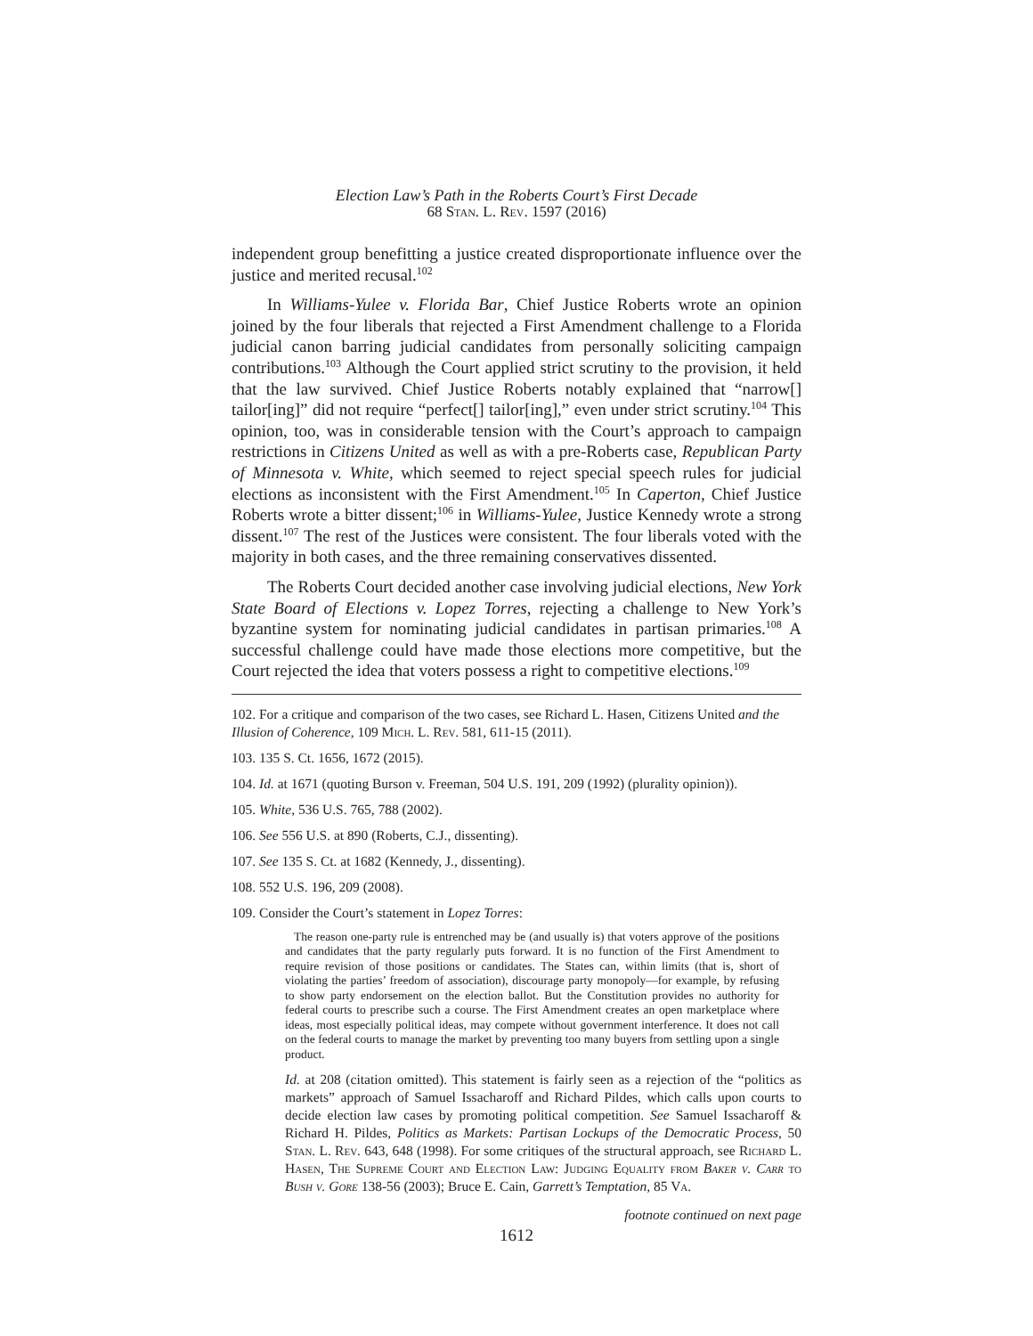Election Law’s Path in the Roberts Court’s First Decade
68 Stan. L. Rev. 1597 (2016)
independent group benefitting a justice created disproportionate influence over the justice and merited recusal.<sup>102</sup>
In Williams-Yulee v. Florida Bar, Chief Justice Roberts wrote an opinion joined by the four liberals that rejected a First Amendment challenge to a Florida judicial canon barring judicial candidates from personally soliciting campaign contributions.<sup>103</sup> Although the Court applied strict scrutiny to the provision, it held that the law survived. Chief Justice Roberts notably explained that “narrow[] tailor[ing]” did not require “perfect[] tailor[ing],” even under strict scrutiny.<sup>104</sup> This opinion, too, was in considerable tension with the Court’s approach to campaign restrictions in Citizens United as well as with a pre-Roberts case, Republican Party of Minnesota v. White, which seemed to reject special speech rules for judicial elections as inconsistent with the First Amendment.<sup>105</sup> In Caperton, Chief Justice Roberts wrote a bitter dissent;<sup>106</sup> in Williams-Yulee, Justice Kennedy wrote a strong dissent.<sup>107</sup> The rest of the Justices were consistent. The four liberals voted with the majority in both cases, and the three remaining conservatives dissented.
The Roberts Court decided another case involving judicial elections, New York State Board of Elections v. Lopez Torres, rejecting a challenge to New York’s byzantine system for nominating judicial candidates in partisan primaries.<sup>108</sup> A successful challenge could have made those elections more competitive, but the Court rejected the idea that voters possess a right to competitive elections.<sup>109</sup>
102. For a critique and comparison of the two cases, see Richard L. Hasen, Citizens United and the Illusion of Coherence, 109 Mich. L. Rev. 581, 611-15 (2011).
103. 135 S. Ct. 1656, 1672 (2015).
104. Id. at 1671 (quoting Burson v. Freeman, 504 U.S. 191, 209 (1992) (plurality opinion)).
105. White, 536 U.S. 765, 788 (2002).
106. See 556 U.S. at 890 (Roberts, C.J., dissenting).
107. See 135 S. Ct. at 1682 (Kennedy, J., dissenting).
108. 552 U.S. 196, 209 (2008).
109. Consider the Court’s statement in Lopez Torres:
The reason one-party rule is entrenched may be (and usually is) that voters approve of the positions and candidates that the party regularly puts forward. It is no function of the First Amendment to require revision of those positions or candidates. The States can, within limits (that is, short of violating the parties’ freedom of association), discourage party monopoly—for example, by refusing to show party endorsement on the election ballot. But the Constitution provides no authority for federal courts to prescribe such a course. The First Amendment creates an open marketplace where ideas, most especially political ideas, may compete without government interference. It does not call on the federal courts to manage the market by preventing too many buyers from settling upon a single product.
Id. at 208 (citation omitted). This statement is fairly seen as a rejection of the “politics as markets” approach of Samuel Issacharoff and Richard Pildes, which calls upon courts to decide election law cases by promoting political competition. See Samuel Issacharoff & Richard H. Pildes, Politics as Markets: Partisan Lockups of the Democratic Process, 50 Stan. L. Rev. 643, 648 (1998). For some critiques of the structural approach, see Richard L. Hasen, The Supreme Court and Election Law: Judging Equality from Baker v. Carr to Bush v. Gore 138-56 (2003); Bruce E. Cain, Garrett’s Temptation, 85 Va.
footnote continued on next page
1612